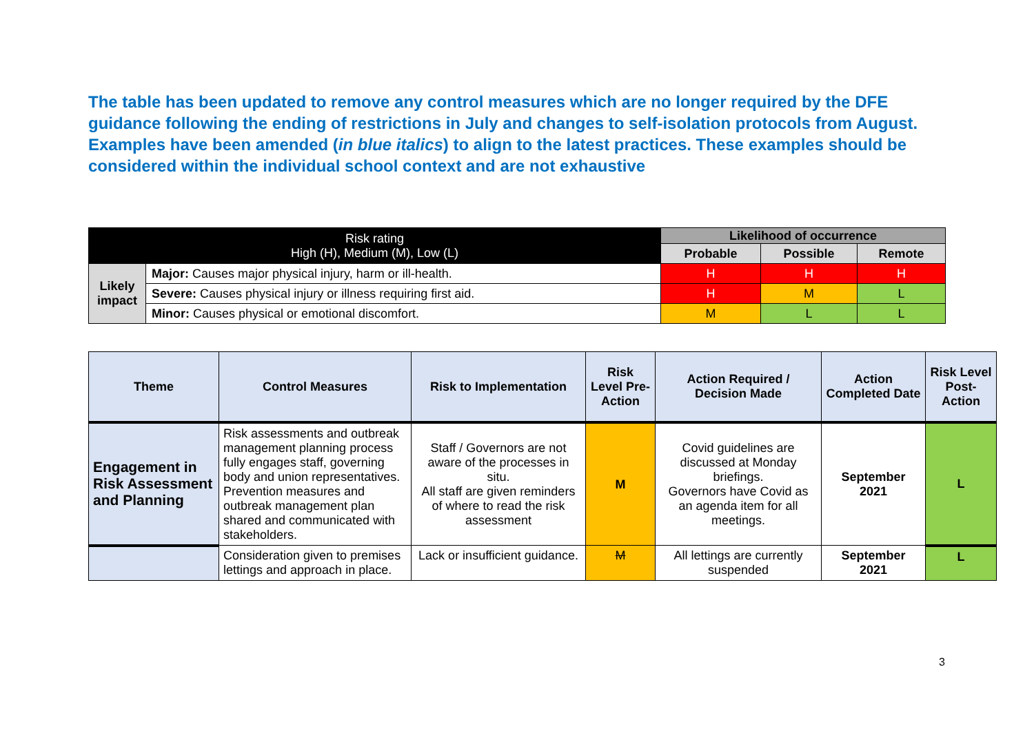The table has been updated to remove any control measures which are no longer required by the DFE guidance following the ending of restrictions in July and changes to self-isolation protocols from August. Examples have been amended (in blue italics) to align to the latest practices. These examples should be considered within the individual school context and are not exhaustive
| Risk rating High (H), Medium (M), Low (L) | | Likelihood of occurrence | | |
| | | Probable | Possible | Remote |
| Likely impact | Major: Causes major physical injury, harm or ill-health. | H | H | H |
| | Severe: Causes physical injury or illness requiring first aid. | H | M | L |
| | Minor: Causes physical or emotional discomfort. | M | L | L |
| Theme | Control Measures | Risk to Implementation | Risk Level Pre-Action | Action Required / Decision Made | Action Completed Date | Risk Level Post-Action |
| --- | --- | --- | --- | --- | --- | --- |
| Engagement in Risk Assessment and Planning | Risk assessments and outbreak management planning process fully engages staff, governing body and union representatives. Prevention measures and outbreak management plan shared and communicated with stakeholders. | Staff / Governors are not aware of the processes in situ. All staff are given reminders of where to read the risk assessment | M | Covid guidelines are discussed at Monday briefings. Governors have Covid as an agenda item for all meetings. | September 2021 | L |
| | Consideration given to premises lettings and approach in place. | Lack or insufficient guidance. | M | All lettings are currently suspended | September 2021 | L |
3